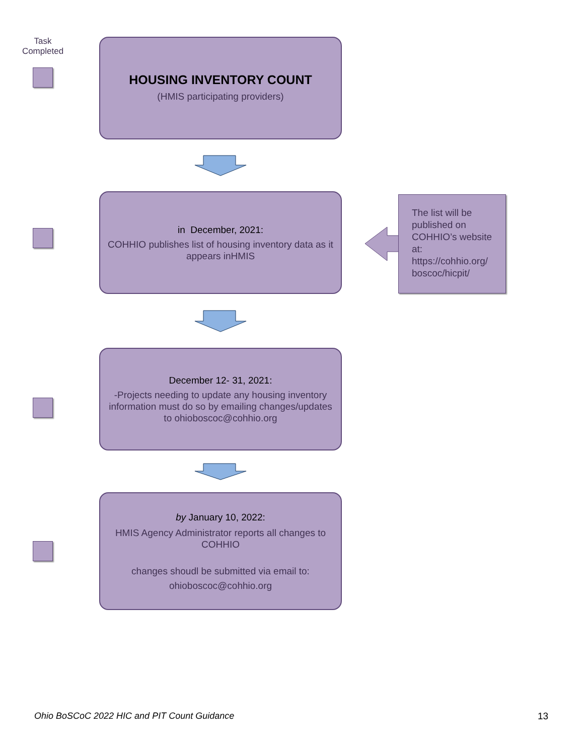Task Completed
HOUSING INVENTORY COUNT
(HMIS participating providers)
in December, 2021:
COHHIO publishes list of housing inventory data as it appears inHMIS
The list will be published on COHHIO’s website at: https://cohhio.org/ boscoc/hicpit/
December 12- 31, 2021:
-Projects needing to update any housing inventory information must do so by emailing changes/updates to ohioboscoc@cohhio.org
by January 10, 2022:
HMIS Agency Administrator reports all changes to COHHIO
changes shoudl be submitted via email to:
ohioboscoc@cohhio.org
Ohio BoSCoC 2022 HIC and PIT Count Guidance
13